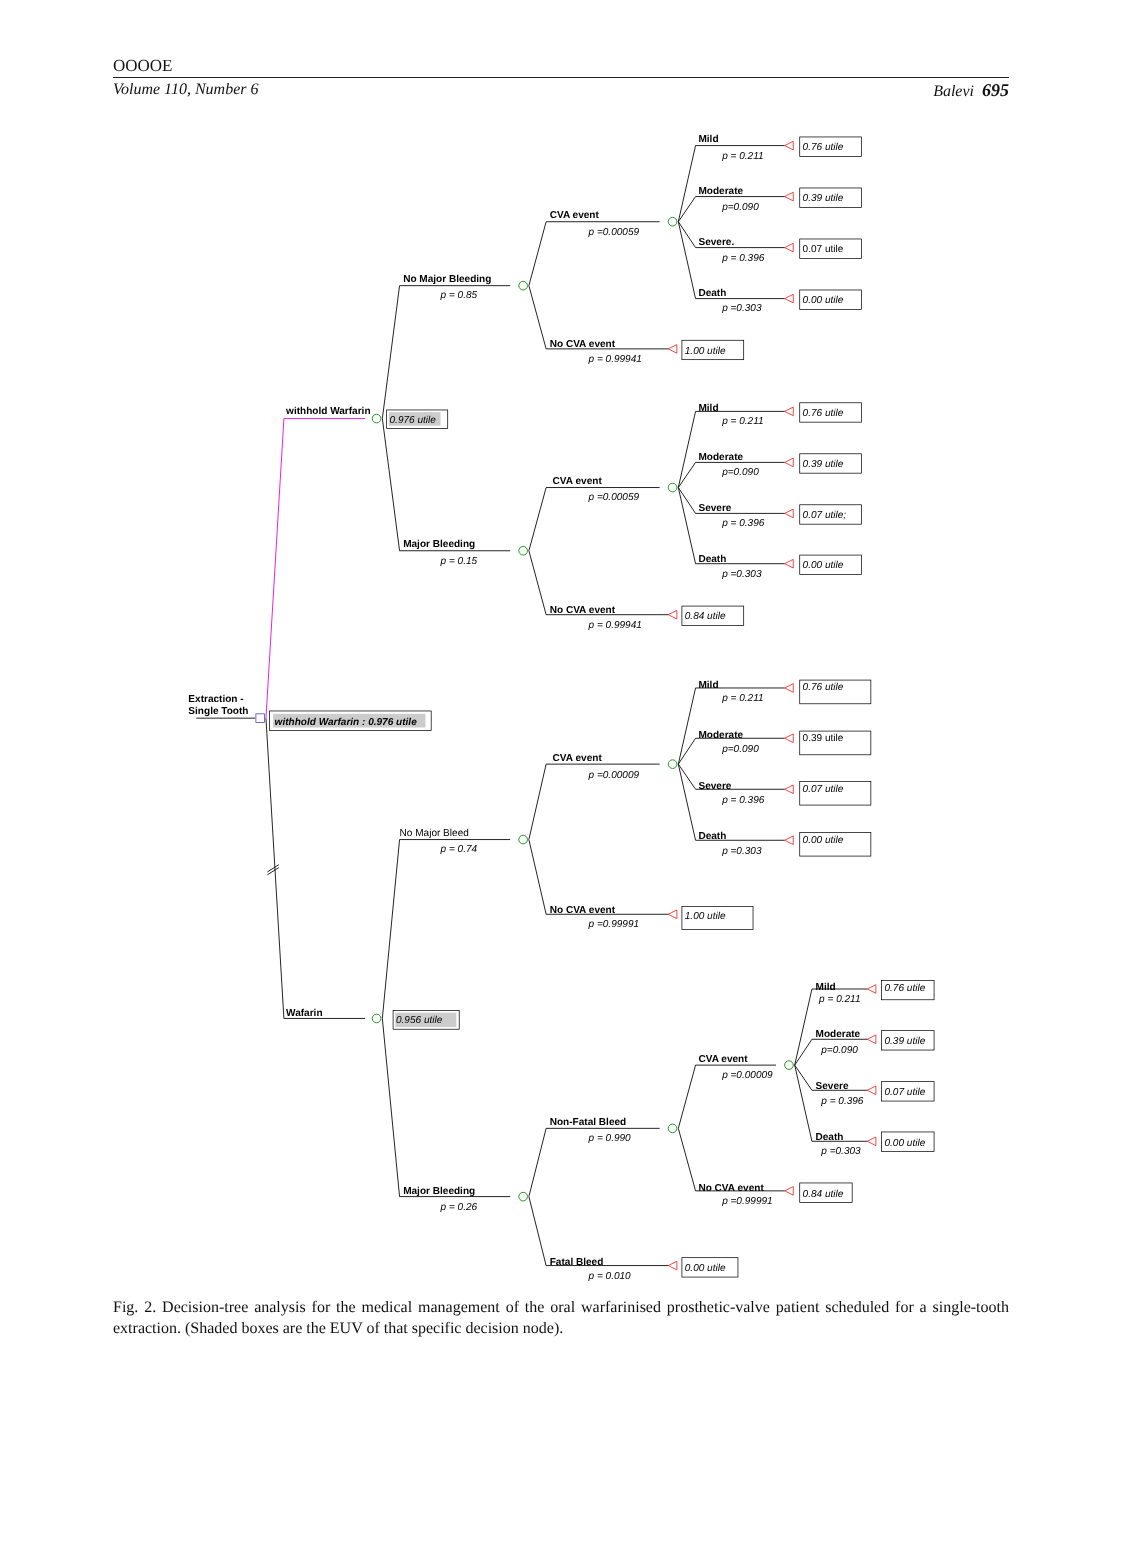OOOOE
Volume 110, Number 6 Balevi 695
Extraction -
Single Tooth
withhold Warfarin : 0.976 utile
withhold Warfarin
0.976 utile
No Major Bleeding
p = 0.85
CVA event
p =0.00059
Mild
p = 0.211
0.76 utile
Moderate
p=0.090
0.39 utile
Severe.
p = 0.396
0.07 utile
Death
p =0.303
0.00 utile
No CVA event
p = 0.99941
1.00 utile
Major Bleeding
p = 0.15
CVA event
p =0.00059
Mild
p = 0.211
0.76 utile
Moderate
p=0.090
0.39 utile
Severe
p = 0.396
0.07 utile;
Death
p =0.303
0.00 utile
No CVA event
p = 0.99941
0.84 utile
Wafarin
0.956 utile
No Major Bleed
p = 0.74
CVA event
p =0.00009
Mild
p = 0.211
0.76 utile
Moderate
p=0.090
0.39 utile
Severe
p = 0.396
0.07 utile
Death
p =0.303
0.00 utile
No CVA event
p =0.99991
1.00 utile
Major Bleeding
p = 0.26
Non-Fatal Bleed
p = 0.990
CVA event
p =0.00009
Mild
p = 0.211
0.76 utile
Moderate
p=0.090
0.39 utile
Severe
p = 0.396
0.07 utile
Death
p =0.303
0.00 utile
No CVA event
p =0.99991
0.84 utile
Fatal Bleed
p = 0.010
0.00 utile
Fig. 2. Decision-tree analysis for the medical management of the oral warfarinised prosthetic-valve patient scheduled for a single-tooth extraction. (Shaded boxes are the EUV of that specific decision node).